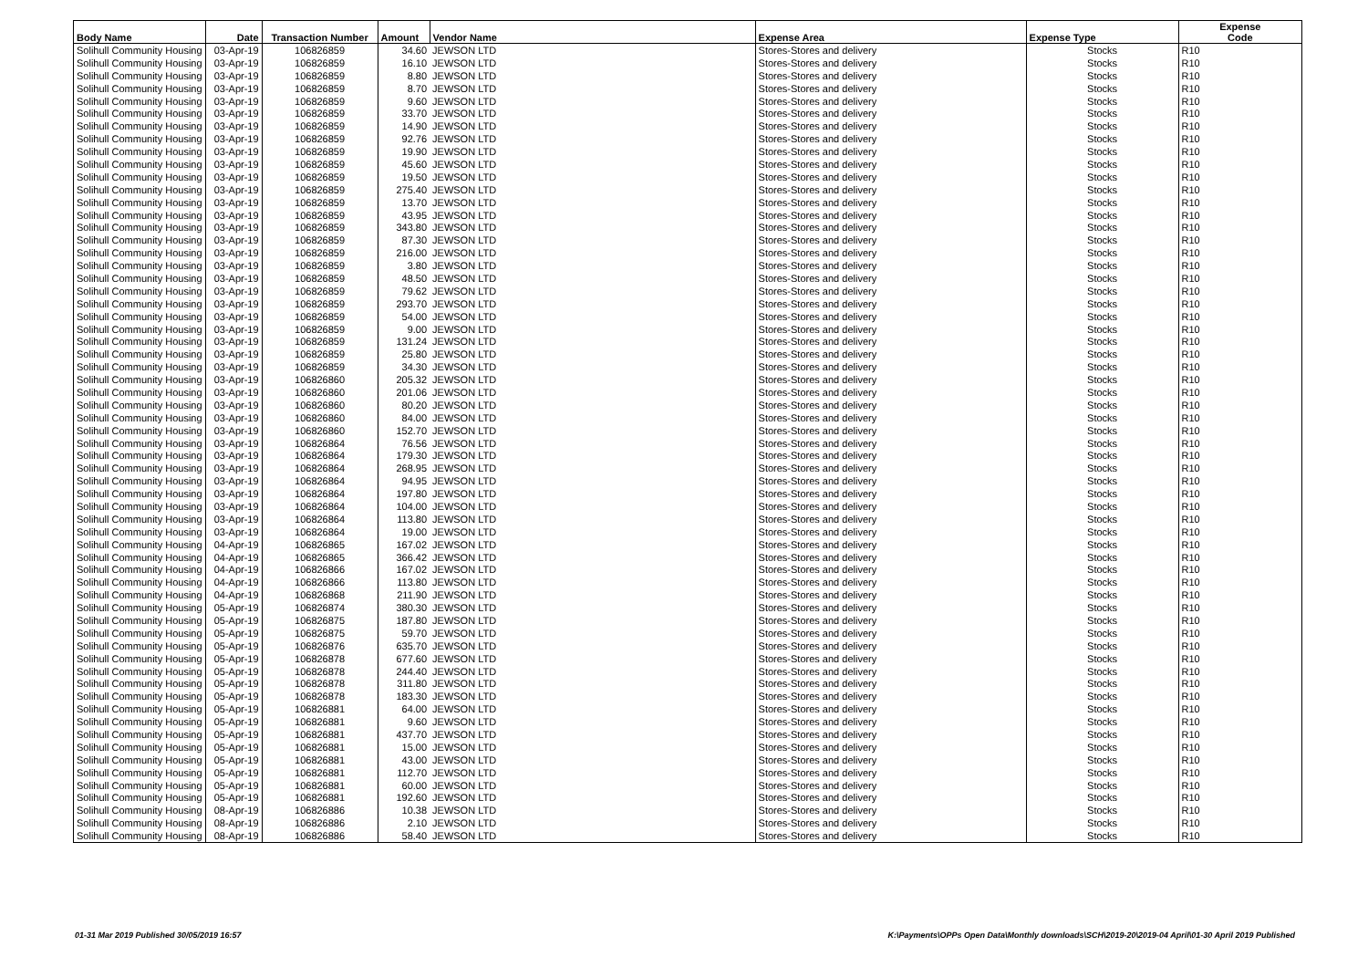| Body Name | Date | Transaction Number | Amount | Vendor Name | Expense Area | Expense Type | Expense Code |
| --- | --- | --- | --- | --- | --- | --- | --- |
| Solihull Community Housing | 03-Apr-19 | 106826859 | 34.60 | JEWSON LTD | Stores-Stores and delivery | Stocks | R10 |
| Solihull Community Housing | 03-Apr-19 | 106826859 | 16.10 | JEWSON LTD | Stores-Stores and delivery | Stocks | R10 |
| Solihull Community Housing | 03-Apr-19 | 106826859 | 8.80 | JEWSON LTD | Stores-Stores and delivery | Stocks | R10 |
| Solihull Community Housing | 03-Apr-19 | 106826859 | 8.70 | JEWSON LTD | Stores-Stores and delivery | Stocks | R10 |
| Solihull Community Housing | 03-Apr-19 | 106826859 | 9.60 | JEWSON LTD | Stores-Stores and delivery | Stocks | R10 |
| Solihull Community Housing | 03-Apr-19 | 106826859 | 33.70 | JEWSON LTD | Stores-Stores and delivery | Stocks | R10 |
| Solihull Community Housing | 03-Apr-19 | 106826859 | 14.90 | JEWSON LTD | Stores-Stores and delivery | Stocks | R10 |
| Solihull Community Housing | 03-Apr-19 | 106826859 | 92.76 | JEWSON LTD | Stores-Stores and delivery | Stocks | R10 |
| Solihull Community Housing | 03-Apr-19 | 106826859 | 19.90 | JEWSON LTD | Stores-Stores and delivery | Stocks | R10 |
| Solihull Community Housing | 03-Apr-19 | 106826859 | 45.60 | JEWSON LTD | Stores-Stores and delivery | Stocks | R10 |
| Solihull Community Housing | 03-Apr-19 | 106826859 | 19.50 | JEWSON LTD | Stores-Stores and delivery | Stocks | R10 |
| Solihull Community Housing | 03-Apr-19 | 106826859 | 275.40 | JEWSON LTD | Stores-Stores and delivery | Stocks | R10 |
| Solihull Community Housing | 03-Apr-19 | 106826859 | 13.70 | JEWSON LTD | Stores-Stores and delivery | Stocks | R10 |
| Solihull Community Housing | 03-Apr-19 | 106826859 | 43.95 | JEWSON LTD | Stores-Stores and delivery | Stocks | R10 |
| Solihull Community Housing | 03-Apr-19 | 106826859 | 343.80 | JEWSON LTD | Stores-Stores and delivery | Stocks | R10 |
| Solihull Community Housing | 03-Apr-19 | 106826859 | 87.30 | JEWSON LTD | Stores-Stores and delivery | Stocks | R10 |
| Solihull Community Housing | 03-Apr-19 | 106826859 | 216.00 | JEWSON LTD | Stores-Stores and delivery | Stocks | R10 |
| Solihull Community Housing | 03-Apr-19 | 106826859 | 3.80 | JEWSON LTD | Stores-Stores and delivery | Stocks | R10 |
| Solihull Community Housing | 03-Apr-19 | 106826859 | 48.50 | JEWSON LTD | Stores-Stores and delivery | Stocks | R10 |
| Solihull Community Housing | 03-Apr-19 | 106826859 | 79.62 | JEWSON LTD | Stores-Stores and delivery | Stocks | R10 |
| Solihull Community Housing | 03-Apr-19 | 106826859 | 293.70 | JEWSON LTD | Stores-Stores and delivery | Stocks | R10 |
| Solihull Community Housing | 03-Apr-19 | 106826859 | 54.00 | JEWSON LTD | Stores-Stores and delivery | Stocks | R10 |
| Solihull Community Housing | 03-Apr-19 | 106826859 | 9.00 | JEWSON LTD | Stores-Stores and delivery | Stocks | R10 |
| Solihull Community Housing | 03-Apr-19 | 106826859 | 131.24 | JEWSON LTD | Stores-Stores and delivery | Stocks | R10 |
| Solihull Community Housing | 03-Apr-19 | 106826859 | 25.80 | JEWSON LTD | Stores-Stores and delivery | Stocks | R10 |
| Solihull Community Housing | 03-Apr-19 | 106826859 | 34.30 | JEWSON LTD | Stores-Stores and delivery | Stocks | R10 |
| Solihull Community Housing | 03-Apr-19 | 106826860 | 205.32 | JEWSON LTD | Stores-Stores and delivery | Stocks | R10 |
| Solihull Community Housing | 03-Apr-19 | 106826860 | 201.06 | JEWSON LTD | Stores-Stores and delivery | Stocks | R10 |
| Solihull Community Housing | 03-Apr-19 | 106826860 | 80.20 | JEWSON LTD | Stores-Stores and delivery | Stocks | R10 |
| Solihull Community Housing | 03-Apr-19 | 106826860 | 84.00 | JEWSON LTD | Stores-Stores and delivery | Stocks | R10 |
| Solihull Community Housing | 03-Apr-19 | 106826860 | 152.70 | JEWSON LTD | Stores-Stores and delivery | Stocks | R10 |
| Solihull Community Housing | 03-Apr-19 | 106826864 | 76.56 | JEWSON LTD | Stores-Stores and delivery | Stocks | R10 |
| Solihull Community Housing | 03-Apr-19 | 106826864 | 179.30 | JEWSON LTD | Stores-Stores and delivery | Stocks | R10 |
| Solihull Community Housing | 03-Apr-19 | 106826864 | 268.95 | JEWSON LTD | Stores-Stores and delivery | Stocks | R10 |
| Solihull Community Housing | 03-Apr-19 | 106826864 | 94.95 | JEWSON LTD | Stores-Stores and delivery | Stocks | R10 |
| Solihull Community Housing | 03-Apr-19 | 106826864 | 197.80 | JEWSON LTD | Stores-Stores and delivery | Stocks | R10 |
| Solihull Community Housing | 03-Apr-19 | 106826864 | 104.00 | JEWSON LTD | Stores-Stores and delivery | Stocks | R10 |
| Solihull Community Housing | 03-Apr-19 | 106826864 | 113.80 | JEWSON LTD | Stores-Stores and delivery | Stocks | R10 |
| Solihull Community Housing | 03-Apr-19 | 106826864 | 19.00 | JEWSON LTD | Stores-Stores and delivery | Stocks | R10 |
| Solihull Community Housing | 04-Apr-19 | 106826865 | 167.02 | JEWSON LTD | Stores-Stores and delivery | Stocks | R10 |
| Solihull Community Housing | 04-Apr-19 | 106826865 | 366.42 | JEWSON LTD | Stores-Stores and delivery | Stocks | R10 |
| Solihull Community Housing | 04-Apr-19 | 106826866 | 167.02 | JEWSON LTD | Stores-Stores and delivery | Stocks | R10 |
| Solihull Community Housing | 04-Apr-19 | 106826866 | 113.80 | JEWSON LTD | Stores-Stores and delivery | Stocks | R10 |
| Solihull Community Housing | 04-Apr-19 | 106826868 | 211.90 | JEWSON LTD | Stores-Stores and delivery | Stocks | R10 |
| Solihull Community Housing | 05-Apr-19 | 106826874 | 380.30 | JEWSON LTD | Stores-Stores and delivery | Stocks | R10 |
| Solihull Community Housing | 05-Apr-19 | 106826875 | 187.80 | JEWSON LTD | Stores-Stores and delivery | Stocks | R10 |
| Solihull Community Housing | 05-Apr-19 | 106826875 | 59.70 | JEWSON LTD | Stores-Stores and delivery | Stocks | R10 |
| Solihull Community Housing | 05-Apr-19 | 106826876 | 635.70 | JEWSON LTD | Stores-Stores and delivery | Stocks | R10 |
| Solihull Community Housing | 05-Apr-19 | 106826878 | 677.60 | JEWSON LTD | Stores-Stores and delivery | Stocks | R10 |
| Solihull Community Housing | 05-Apr-19 | 106826878 | 244.40 | JEWSON LTD | Stores-Stores and delivery | Stocks | R10 |
| Solihull Community Housing | 05-Apr-19 | 106826878 | 311.80 | JEWSON LTD | Stores-Stores and delivery | Stocks | R10 |
| Solihull Community Housing | 05-Apr-19 | 106826878 | 183.30 | JEWSON LTD | Stores-Stores and delivery | Stocks | R10 |
| Solihull Community Housing | 05-Apr-19 | 106826881 | 64.00 | JEWSON LTD | Stores-Stores and delivery | Stocks | R10 |
| Solihull Community Housing | 05-Apr-19 | 106826881 | 9.60 | JEWSON LTD | Stores-Stores and delivery | Stocks | R10 |
| Solihull Community Housing | 05-Apr-19 | 106826881 | 437.70 | JEWSON LTD | Stores-Stores and delivery | Stocks | R10 |
| Solihull Community Housing | 05-Apr-19 | 106826881 | 15.00 | JEWSON LTD | Stores-Stores and delivery | Stocks | R10 |
| Solihull Community Housing | 05-Apr-19 | 106826881 | 43.00 | JEWSON LTD | Stores-Stores and delivery | Stocks | R10 |
| Solihull Community Housing | 05-Apr-19 | 106826881 | 112.70 | JEWSON LTD | Stores-Stores and delivery | Stocks | R10 |
| Solihull Community Housing | 05-Apr-19 | 106826881 | 60.00 | JEWSON LTD | Stores-Stores and delivery | Stocks | R10 |
| Solihull Community Housing | 05-Apr-19 | 106826881 | 192.60 | JEWSON LTD | Stores-Stores and delivery | Stocks | R10 |
| Solihull Community Housing | 08-Apr-19 | 106826886 | 10.38 | JEWSON LTD | Stores-Stores and delivery | Stocks | R10 |
| Solihull Community Housing | 08-Apr-19 | 106826886 | 2.10 | JEWSON LTD | Stores-Stores and delivery | Stocks | R10 |
| Solihull Community Housing | 08-Apr-19 | 106826886 | 58.40 | JEWSON LTD | Stores-Stores and delivery | Stocks | R10 |
01-31 Mar 2019 Published 30/05/2019 16:57
K:\Payments\OPPs Open Data\Monthly downloads\SCH\2019-20\2019-04 April\01-30 April 2019 Published